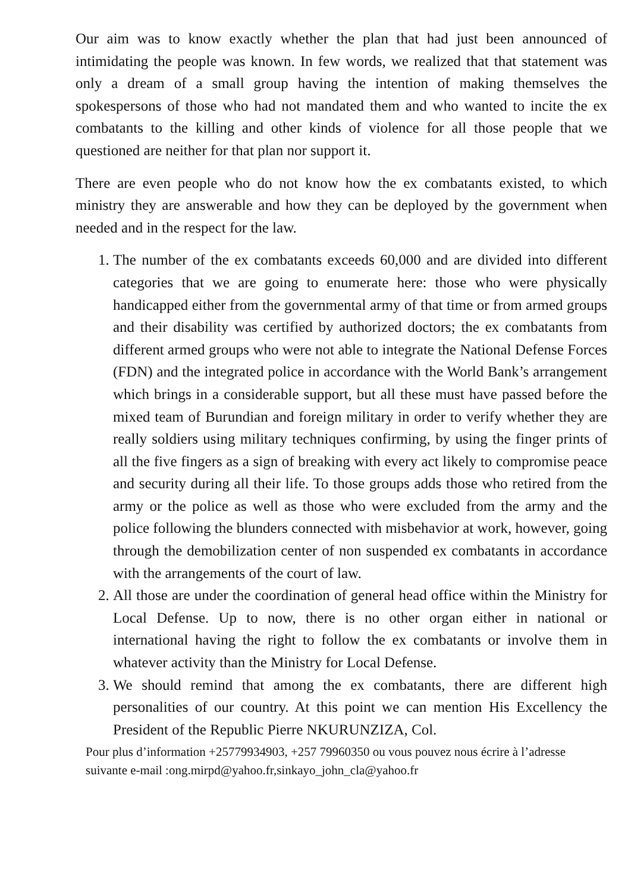Our aim was to know exactly whether the plan that had just been announced of intimidating the people was known. In few words, we realized that that statement was only a dream of a small group having the intention of making themselves the spokespersons of those who had not mandated them and who wanted to incite the ex combatants to the killing and other kinds of violence for all those people that we questioned are neither for that plan nor support it.
There are even people who do not know how the ex combatants existed, to which ministry they are answerable and how they can be deployed by the government when needed and in the respect for the law.
1. The number of the ex combatants exceeds 60,000 and are divided into different categories that we are going to enumerate here: those who were physically handicapped either from the governmental army of that time or from armed groups and their disability was certified by authorized doctors; the ex combatants from different armed groups who were not able to integrate the National Defense Forces (FDN) and the integrated police in accordance with the World Bank’s arrangement which brings in a considerable support, but all these must have passed before the mixed team of Burundian and foreign military in order to verify whether they are really soldiers using military techniques confirming, by using the finger prints of all the five fingers as a sign of breaking with every act likely to compromise peace and security during all their life. To those groups adds those who retired from the army or the police as well as those who were excluded from the army and the police following the blunders connected with misbehavior at work, however, going through the demobilization center of non suspended ex combatants in accordance with the arrangements of the court of law.
2. All those are under the coordination of general head office within the Ministry for Local Defense. Up to now, there is no other organ either in national or international having the right to follow the ex combatants or involve them in whatever activity than the Ministry for Local Defense.
3. We should remind that among the ex combatants, there are different high personalities of our country. At this point we can mention His Excellency the President of the Republic Pierre NKURUNZIZA, Col.
Pour plus d’information +25779934903, +257 79960350 ou vous pouvez nous écrire à l’adresse suivante e-mail :ong.mirpd@yahoo.fr,sinkayo_john_cla@yahoo.fr